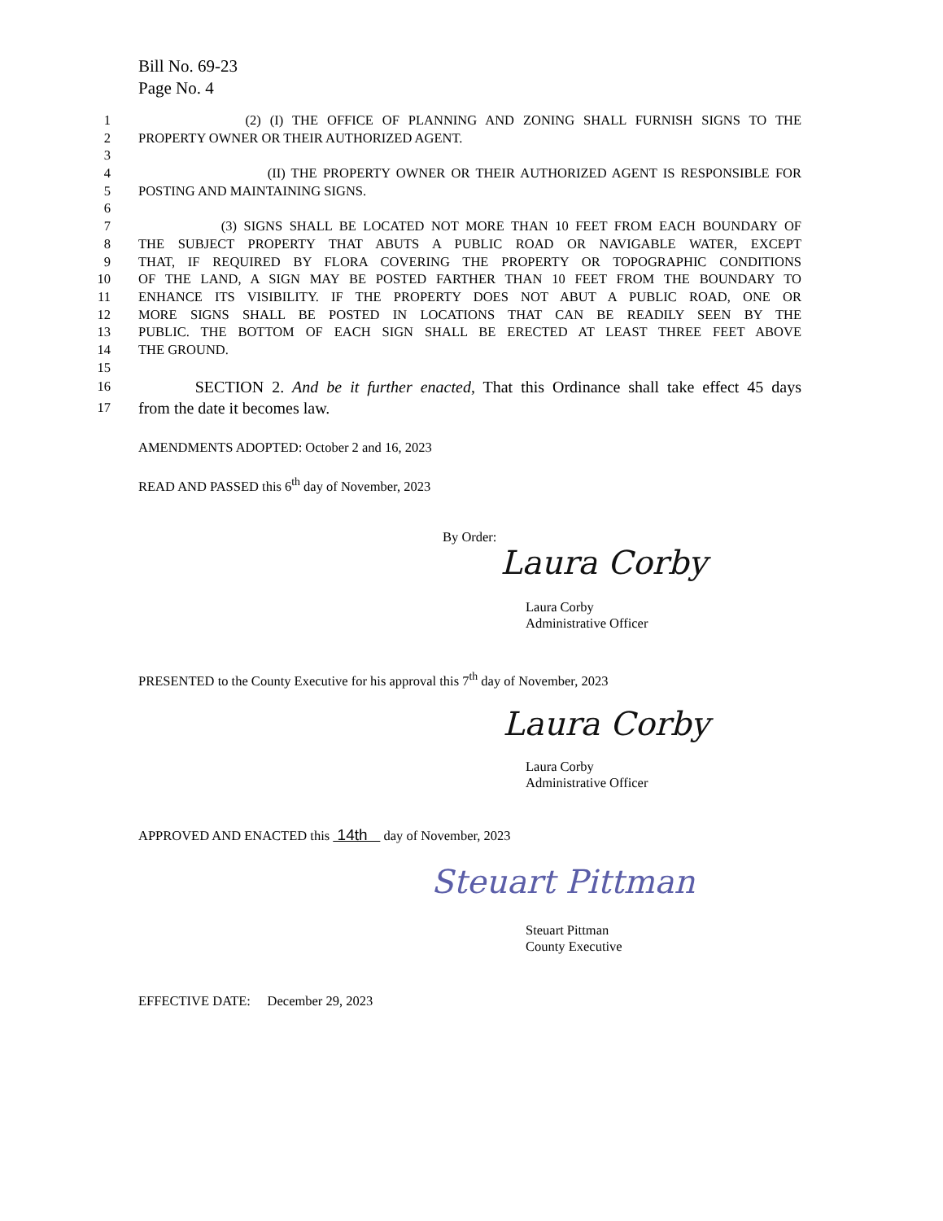Bill No. 69-23
Page No. 4
1 (2) (I) THE OFFICE OF PLANNING AND ZONING SHALL FURNISH SIGNS TO THE
2 PROPERTY OWNER OR THEIR AUTHORIZED AGENT.
3
4 (II) THE PROPERTY OWNER OR THEIR AUTHORIZED AGENT IS RESPONSIBLE FOR
5 POSTING AND MAINTAINING SIGNS.
6
7 (3) SIGNS SHALL BE LOCATED NOT MORE THAN 10 FEET FROM EACH BOUNDARY OF
8 THE SUBJECT PROPERTY THAT ABUTS A PUBLIC ROAD OR NAVIGABLE WATER, EXCEPT
9 THAT, IF REQUIRED BY FLORA COVERING THE PROPERTY OR TOPOGRAPHIC CONDITIONS
10 OF THE LAND, A SIGN MAY BE POSTED FARTHER THAN 10 FEET FROM THE BOUNDARY TO
11 ENHANCE ITS VISIBILITY. IF THE PROPERTY DOES NOT ABUT A PUBLIC ROAD, ONE OR
12 MORE SIGNS SHALL BE POSTED IN LOCATIONS THAT CAN BE READILY SEEN BY THE
13 PUBLIC. THE BOTTOM OF EACH SIGN SHALL BE ERECTED AT LEAST THREE FEET ABOVE
14 THE GROUND.
15
16 SECTION 2. And be it further enacted, That this Ordinance shall take effect 45 days
17 from the date it becomes law.
AMENDMENTS ADOPTED: October 2 and 16, 2023
READ AND PASSED this 6<sup>th</sup> day of November, 2023
By Order:
Laura Corby
Laura Corby
Administrative Officer
PRESENTED to the County Executive for his approval this 7<sup>th</sup> day of November, 2023
Laura Corby
Laura Corby
Administrative Officer
APPROVED AND ENACTED this 14th day of November, 2023
Steuart Pittman
Steuart Pittman
County Executive
EFFECTIVE DATE: December 29, 2023